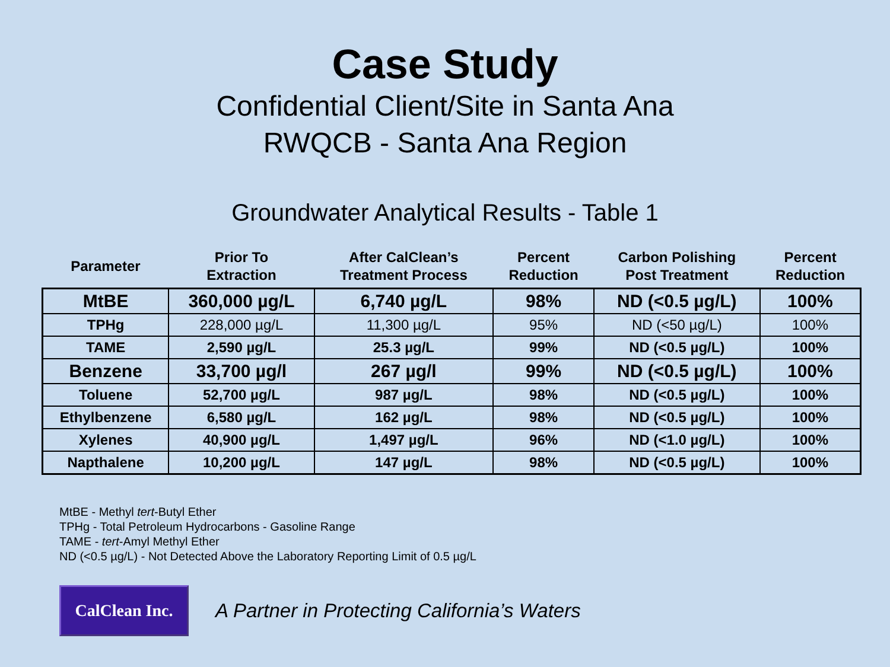Case Study
Confidential Client/Site in Santa Ana
RWQCB - Santa Ana Region
Groundwater Analytical Results - Table 1
| Parameter | Prior To Extraction | After CalClean’s Treatment Process | Percent Reduction | Carbon Polishing Post Treatment | Percent Reduction |
| --- | --- | --- | --- | --- | --- |
| MtBE | 360,000 µg/L | 6,740 µg/L | 98% | ND (<0.5 µg/L) | 100% |
| TPHg | 228,000 µg/L | 11,300 µg/L | 95% | ND (<50 µg/L) | 100% |
| TAME | 2,590 µg/L | 25.3 µg/L | 99% | ND (<0.5 µg/L) | 100% |
| Benzene | 33,700 µg/l | 267 µg/l | 99% | ND (<0.5 µg/L) | 100% |
| Toluene | 52,700 µg/L | 987 µg/L | 98% | ND (<0.5 µg/L) | 100% |
| Ethylbenzene | 6,580 µg/L | 162 µg/L | 98% | ND (<0.5 µg/L) | 100% |
| Xylenes | 40,900 µg/L | 1,497 µg/L | 96% | ND (<1.0 µg/L) | 100% |
| Napthalene | 10,200 µg/L | 147 µg/L | 98% | ND (<0.5 µg/L) | 100% |
MtBE - Methyl tert-Butyl Ether
TPHg - Total Petroleum Hydrocarbons - Gasoline Range
TAME - tert-Amyl Methyl Ether
ND (<0.5 µg/L) - Not Detected Above the Laboratory Reporting Limit of 0.5 µg/L
CalClean Inc.
A Partner in Protecting California’s Waters